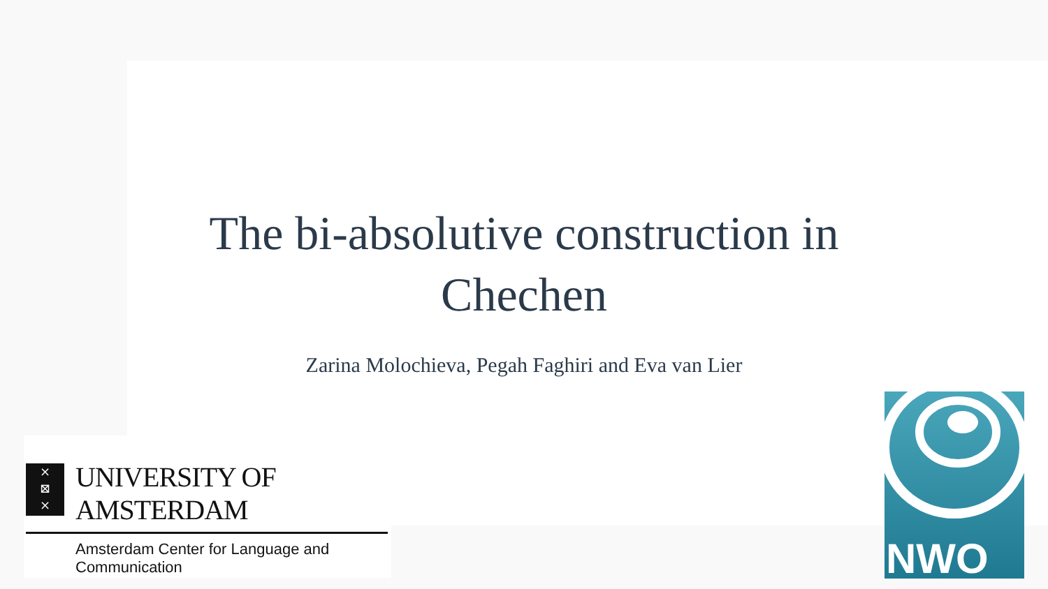The bi-absolutive construction in
Chechen
Zarina Molochieva, Pegah Faghiri and Eva van Lier
×
⊠
×
UNIVERSITY OF AMSTERDAM
Amsterdam Center for Language and Communication
NWO